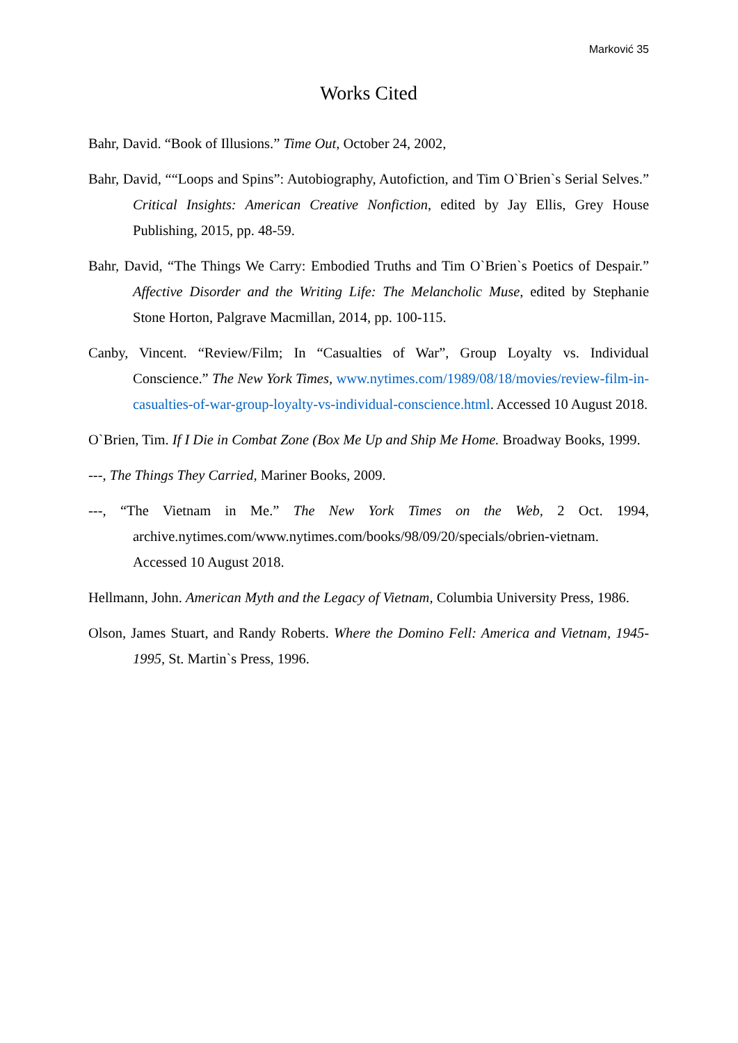Marković 35
Works Cited
Bahr, David. “Book of Illusions.” Time Out, October 24, 2002,
Bahr, David, ““Loops and Spins”: Autobiography, Autofiction, and Tim O`Brien`s Serial Selves.” Critical Insights: American Creative Nonfiction, edited by Jay Ellis, Grey House Publishing, 2015, pp. 48-59.
Bahr, David, “The Things We Carry: Embodied Truths and Tim O`Brien`s Poetics of Despair.” Affective Disorder and the Writing Life: The Melancholic Muse, edited by Stephanie Stone Horton, Palgrave Macmillan, 2014, pp. 100-115.
Canby, Vincent. “Review/Film; In “Casualties of War”, Group Loyalty vs. Individual Conscience.” The New York Times, www.nytimes.com/1989/08/18/movies/review-film-in-casualties-of-war-group-loyalty-vs-individual-conscience.html. Accessed 10 August 2018.
O`Brien, Tim. If I Die in Combat Zone (Box Me Up and Ship Me Home. Broadway Books, 1999.
---, The Things They Carried, Mariner Books, 2009.
---, “The Vietnam in Me.” The New York Times on the Web, 2 Oct. 1994, archive.nytimes.com/www.nytimes.com/books/98/09/20/specials/obrien-vietnam. Accessed 10 August 2018.
Hellmann, John. American Myth and the Legacy of Vietnam, Columbia University Press, 1986.
Olson, James Stuart, and Randy Roberts. Where the Domino Fell: America and Vietnam, 1945-1995, St. Martin`s Press, 1996.